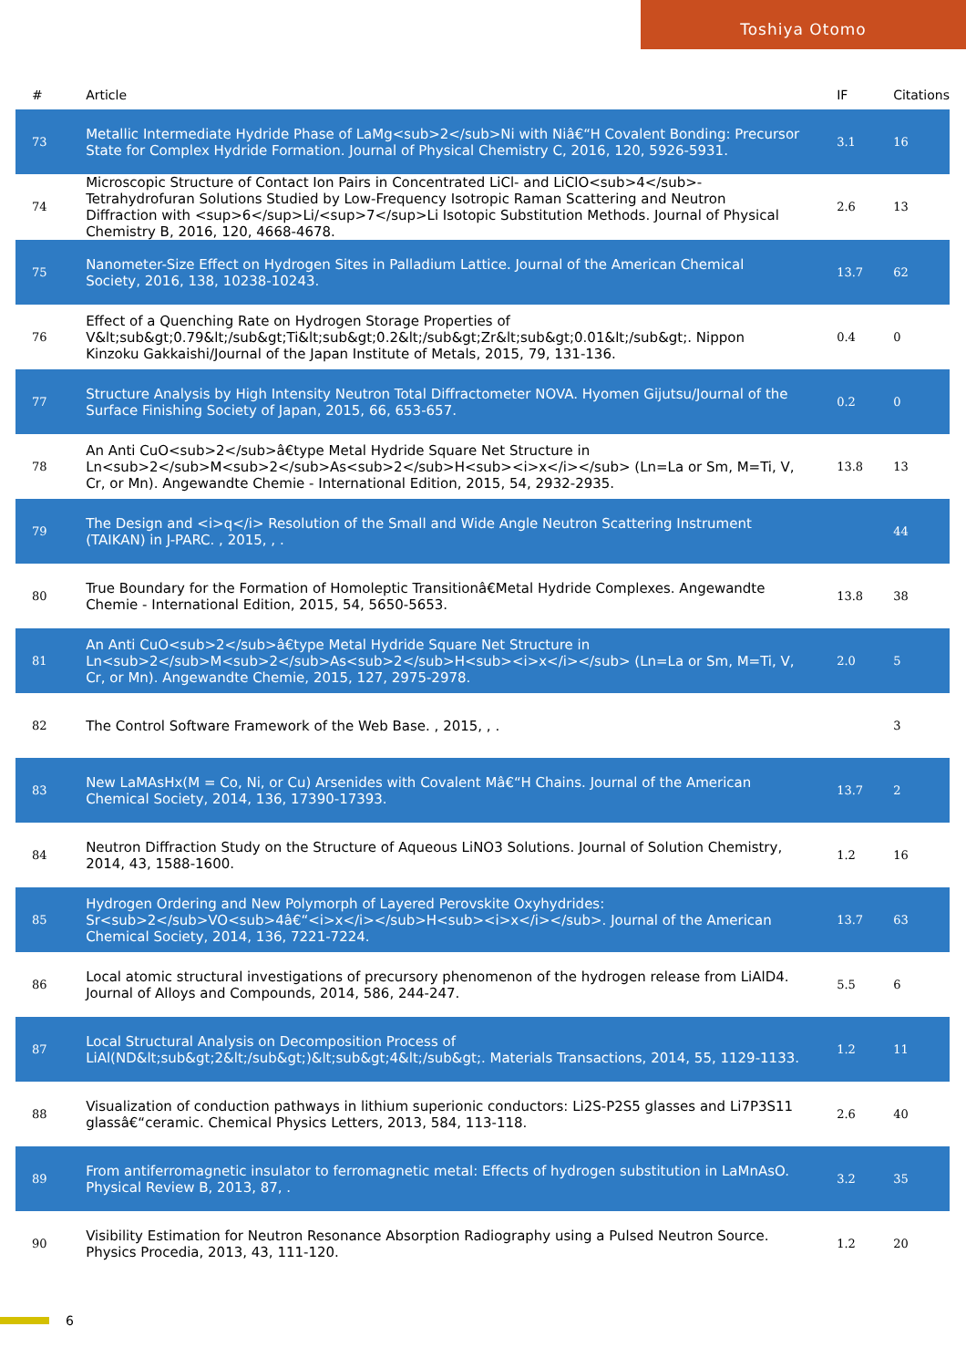Toshiya Otomo
| # | Article | IF | Citations |
| --- | --- | --- | --- |
| 73 | Metallic Intermediate Hydride Phase of LaMg<sub>2</sub>Ni with Niâ€“H Covalent Bonding: Precursor State for Complex Hydride Formation. Journal of Physical Chemistry C, 2016, 120, 5926-5931. | 3.1 | 16 |
| 74 | Microscopic Structure of Contact Ion Pairs in Concentrated LiCl- and LiClO<sub>4</sub>-Tetrahydrofuran Solutions Studied by Low-Frequency Isotropic Raman Scattering and Neutron Diffraction with <sup>6</sup>Li/<sup>7</sup>Li Isotopic Substitution Methods. Journal of Physical Chemistry B, 2016, 120, 4668-4678. | 2.6 | 13 |
| 75 | Nanometer-Size Effect on Hydrogen Sites in Palladium Lattice. Journal of the American Chemical Society, 2016, 138, 10238-10243. | 13.7 | 62 |
| 76 | Effect of a Quenching Rate on Hydrogen Storage Properties of V&lt;sub&gt;0.79&lt;/sub&gt;Ti&lt;sub&gt;0.2&lt;/sub&gt;Zr&lt;sub&gt;0.01&lt;/sub&gt;. Nippon Kinzoku Gakkaishi/Journal of the Japan Institute of Metals, 2015, 79, 131-136. | 0.4 | 0 |
| 77 | Structure Analysis by High Intensity Neutron Total Diffractometer NOVA. Hyomen Gijutsu/Journal of the Surface Finishing Society of Japan, 2015, 66, 653-657. | 0.2 | 0 |
| 78 | An Anti CuO<sub>2</sub>â€type Metal Hydride Square Net Structure in Ln<sub>2</sub>M<sub>2</sub>As<sub>2</sub>H<sub><i>x</i></sub> (Ln=La or Sm, M=Ti, V, Cr, or Mn). Angewandte Chemie - International Edition, 2015, 54, 2932-2935. | 13.8 | 13 |
| 79 | The Design and <i>q</i> Resolution of the Small and Wide Angle Neutron Scattering Instrument (TAIKAN) in J-PARC. , 2015, , . | | 44 |
| 80 | True Boundary for the Formation of Homoleptic Transitionâ€Metal Hydride Complexes. Angewandte Chemie - International Edition, 2015, 54, 5650-5653. | 13.8 | 38 |
| 81 | An Anti CuO<sub>2</sub>â€type Metal Hydride Square Net Structure in Ln<sub>2</sub>M<sub>2</sub>As<sub>2</sub>H<sub><i>x</i></sub> (Ln=La or Sm, M=Ti, V, Cr, or Mn). Angewandte Chemie, 2015, 127, 2975-2978. | 2.0 | 5 |
| 82 | The Control Software Framework of the Web Base. , 2015, , . | | 3 |
| 83 | New LaMAsHx(M = Co, Ni, or Cu) Arsenides with Covalent Mâ€“H Chains. Journal of the American Chemical Society, 2014, 136, 17390-17393. | 13.7 | 2 |
| 84 | Neutron Diffraction Study on the Structure of Aqueous LiNO3 Solutions. Journal of Solution Chemistry, 2014, 43, 1588-1600. | 1.2 | 16 |
| 85 | Hydrogen Ordering and New Polymorph of Layered Perovskite Oxyhydrides: Sr<sub>2</sub>VO<sub>4â€“<i>x</i></sub>H<sub><i>x</i></sub>. Journal of the American Chemical Society, 2014, 136, 7221-7224. | 13.7 | 63 |
| 86 | Local atomic structural investigations of precursory phenomenon of the hydrogen release from LiAlD4. Journal of Alloys and Compounds, 2014, 586, 244-247. | 5.5 | 6 |
| 87 | Local Structural Analysis on Decomposition Process of LiAl(ND&lt;sub&gt;2&lt;/sub&gt;)&lt;sub&gt;4&lt;/sub&gt;. Materials Transactions, 2014, 55, 1129-1133. | 1.2 | 11 |
| 88 | Visualization of conduction pathways in lithium superionic conductors: Li2S-P2S5 glasses and Li7P3S11 glassâ€“ceramic. Chemical Physics Letters, 2013, 584, 113-118. | 2.6 | 40 |
| 89 | From antiferromagnetic insulator to ferromagnetic metal: Effects of hydrogen substitution in LaMnAsO. Physical Review B, 2013, 87, . | 3.2 | 35 |
| 90 | Visibility Estimation for Neutron Resonance Absorption Radiography using a Pulsed Neutron Source. Physics Procedia, 2013, 43, 111-120. | 1.2 | 20 |
6